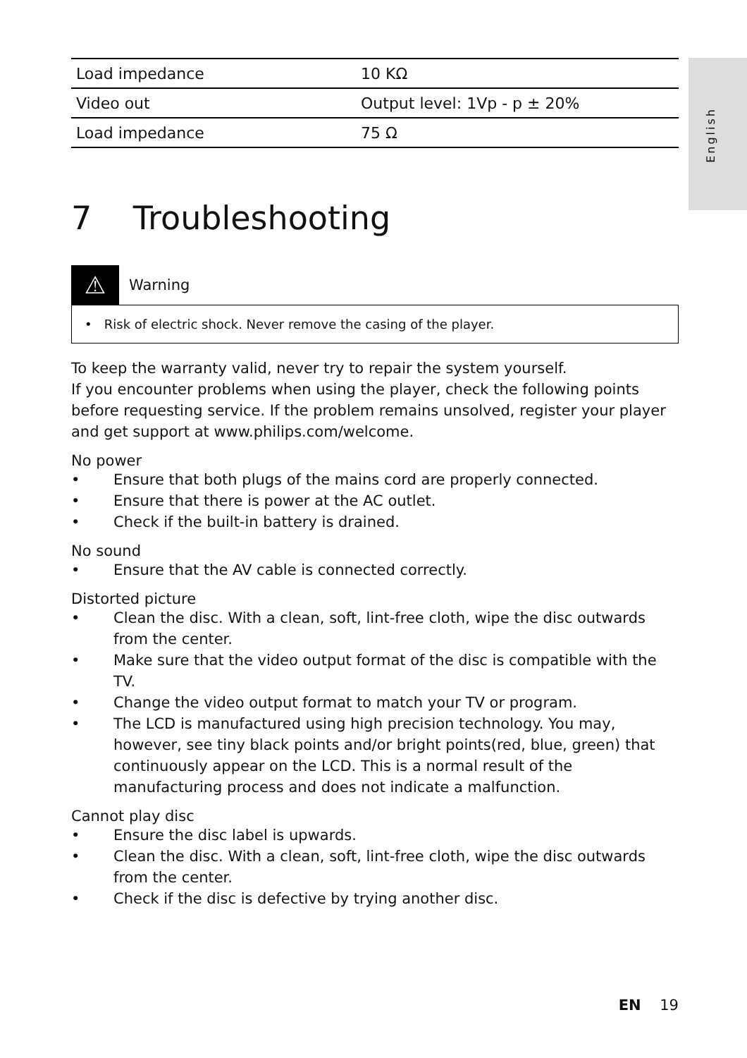English
| Load impedance | 10 KΩ |
| Video out | Output level: 1Vp - p ± 20% |
| Load impedance | 75 Ω |
7 Troubleshooting
⚠
Warning
• Risk of electric shock. Never remove the casing of the player.
To keep the warranty valid, never try to repair the system yourself.
If you encounter problems when using the player, check the following points before requesting service. If the problem remains unsolved, register your player and get support at www.philips.com/welcome.
No power
• Ensure that both plugs of the mains cord are properly connected.
• Ensure that there is power at the AC outlet.
• Check if the built-in battery is drained.
No sound
• Ensure that the AV cable is connected correctly.
Distorted picture
• Clean the disc. With a clean, soft, lint-free cloth, wipe the disc outwards from the center.
• Make sure that the video output format of the disc is compatible with the TV.
• Change the video output format to match your TV or program.
• The LCD is manufactured using high precision technology. You may, however, see tiny black points and/or bright points(red, blue, green) that continuously appear on the LCD. This is a normal result of the manufacturing process and does not indicate a malfunction.
Cannot play disc
• Ensure the disc label is upwards.
• Clean the disc. With a clean, soft, lint-free cloth, wipe the disc outwards from the center.
• Check if the disc is defective by trying another disc.
EN 19